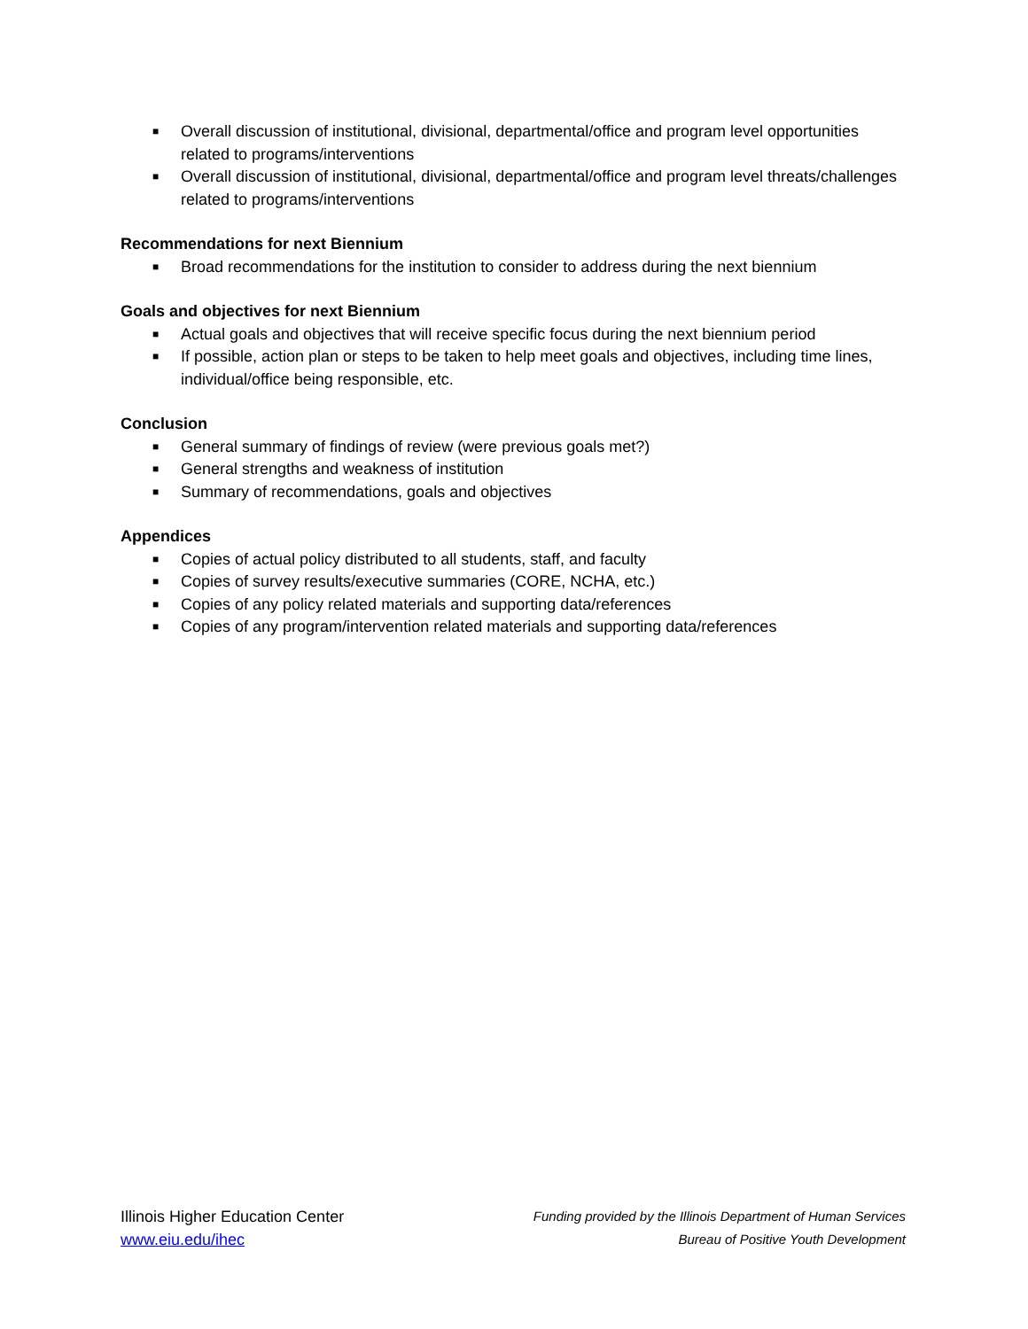■ Overall discussion of institutional, divisional, departmental/office and program level opportunities related to programs/interventions
■ Overall discussion of institutional, divisional, departmental/office and program level threats/challenges related to programs/interventions
Recommendations for next Biennium
■ Broad recommendations for the institution to consider to address during the next biennium
Goals and objectives for next Biennium
■ Actual goals and objectives that will receive specific focus during the next biennium period
■ If possible, action plan or steps to be taken to help meet goals and objectives, including time lines, individual/office being responsible, etc.
Conclusion
■ General summary of findings of review (were previous goals met?)
■ General strengths and weakness of institution
■ Summary of recommendations, goals and objectives
Appendices
■ Copies of actual policy distributed to all students, staff, and faculty
■ Copies of survey results/executive summaries (CORE, NCHA, etc.)
■ Copies of any policy related materials and supporting data/references
■ Copies of any program/intervention related materials and supporting data/references
Illinois Higher Education Center
www.eiu.edu/ihec
Funding provided by the Illinois Department of Human Services
Bureau of Positive Youth Development